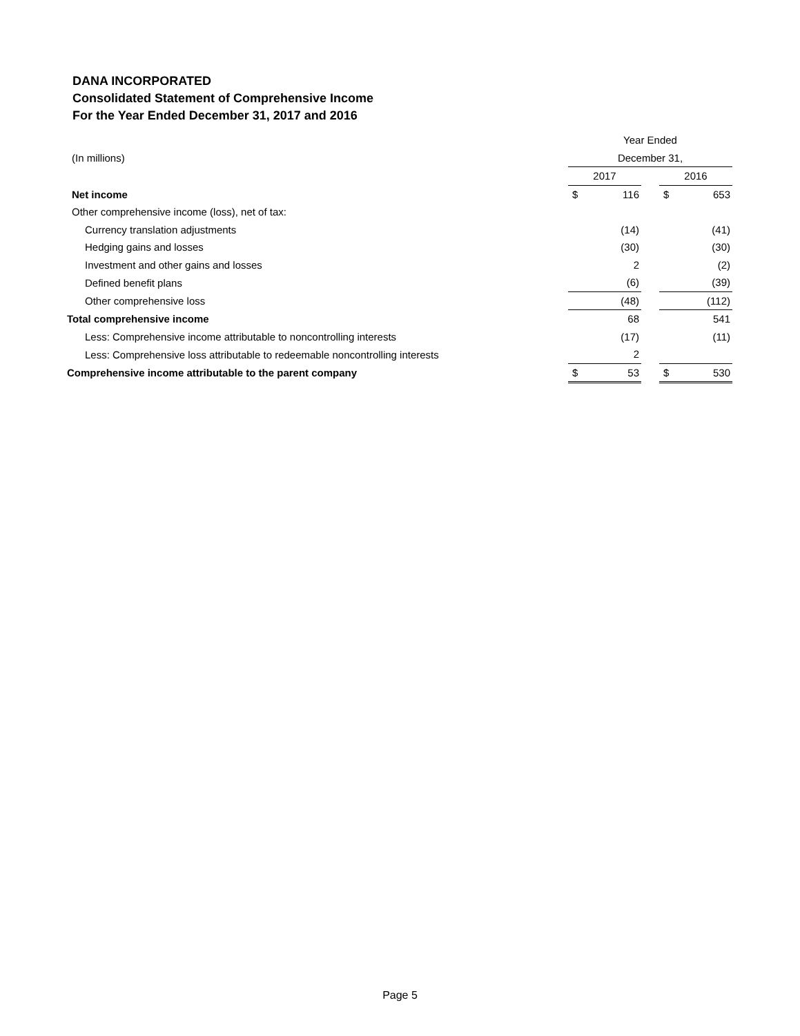DANA INCORPORATED
Consolidated Statement of Comprehensive Income
For the Year Ended December 31, 2017 and 2016
| | Year Ended | | | | |
| (In millions) | December 31, | | | | |
| | 2017 | | | 2016 | |
| Net income | $ | 116 | | $ | 653 |
| Other comprehensive income (loss), net of tax: | | | | | |
| Currency translation adjustments | | (14) | | | (41) |
| Hedging gains and losses | | (30) | | | (30) |
| Investment and other gains and losses | | 2 | | | (2) |
| Defined benefit plans | | (6) | | | (39) |
| Other comprehensive loss | | (48) | | | (112) |
| Total comprehensive income | | 68 | | | 541 |
| Less: Comprehensive income attributable to noncontrolling interests | | (17) | | | (11) |
| Less: Comprehensive loss attributable to redeemable noncontrolling interests | | 2 | | | |
| Comprehensive income attributable to the parent company | $ | 53 | | $ | 530 |
Page 5